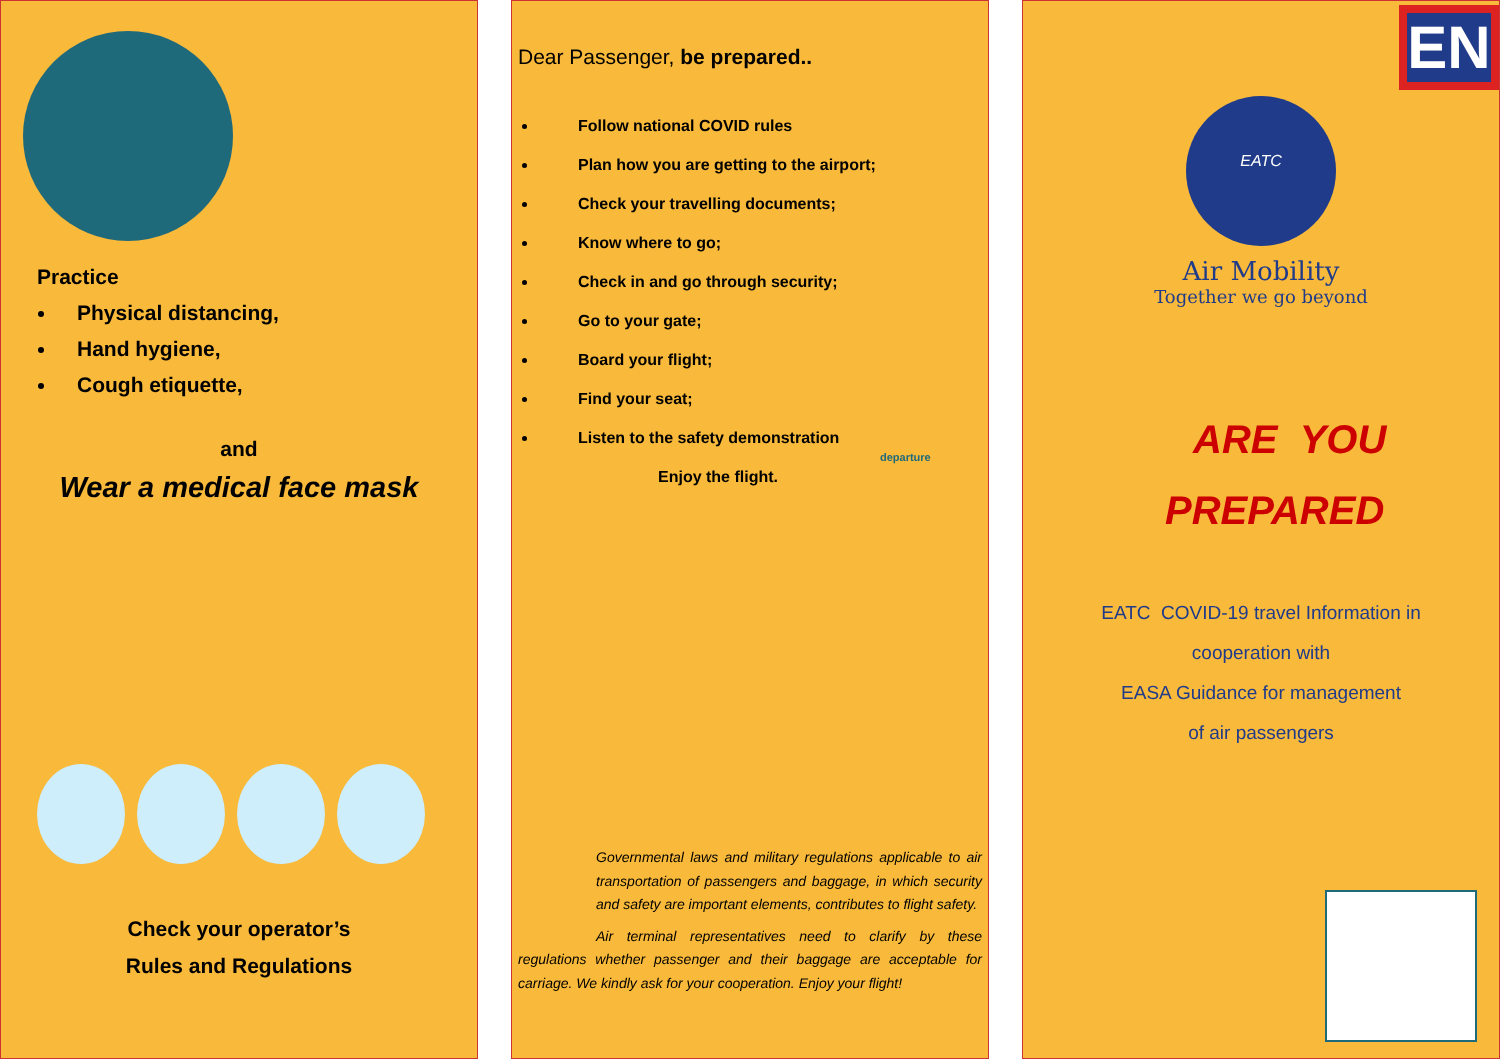Practice
Physical distancing,
Hand hygiene,
Cough etiquette,
and
Wear a medical face mask
Check your operator’s
Rules and Regulations
Dear Passenger, be prepared..
Follow national COVID rules
Plan how you are getting to the airport;
Check your travelling documents;
Know where to go;
Check in and go through security;
Go to your gate;
Board your flight;
Find your seat;
Listen to the safety demonstration
departure
Enjoy the flight.
Governmental laws and military regulations applicable to air transportation of passengers and baggage, in which security and safety are important elements, contributes to flight safety.
Air terminal representatives need to clarify by these regulations whether passenger and their baggage are acceptable for carriage. We kindly ask for your cooperation. Enjoy your flight!
EN
EATC
Air Mobility
Together we go beyond
ARE YOU
PREPARED
EATC COVID-19 travel Information in
cooperation with
EASA Guidance for management
of air passengers